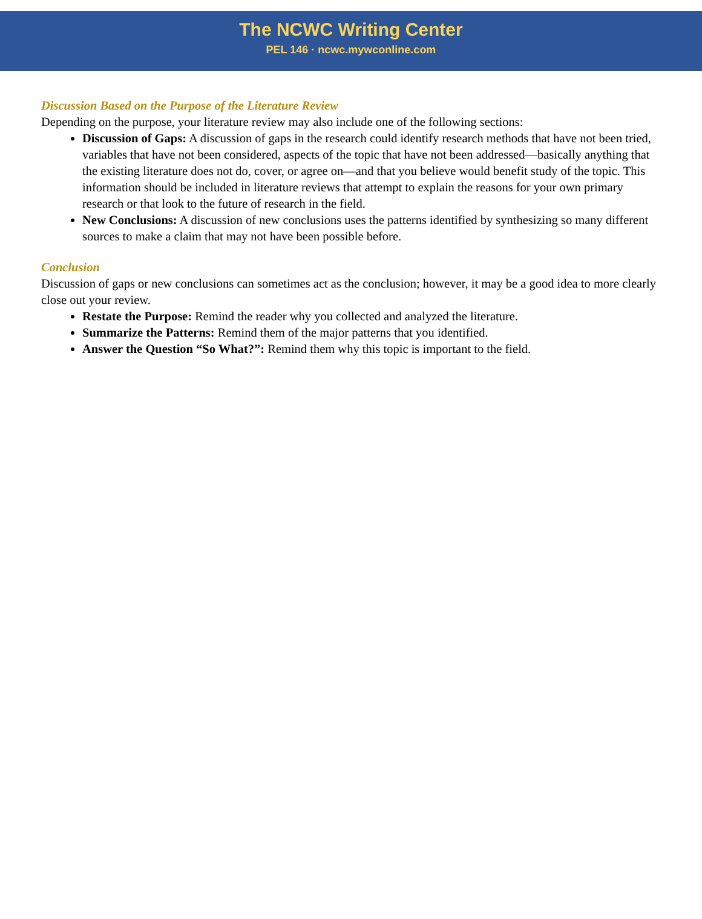The NCWC Writing Center
PEL 146 · ncwc.mywconline.com
Discussion Based on the Purpose of the Literature Review
Depending on the purpose, your literature review may also include one of the following sections:
Discussion of Gaps: A discussion of gaps in the research could identify research methods that have not been tried, variables that have not been considered, aspects of the topic that have not been addressed—basically anything that the existing literature does not do, cover, or agree on—and that you believe would benefit study of the topic. This information should be included in literature reviews that attempt to explain the reasons for your own primary research or that look to the future of research in the field.
New Conclusions: A discussion of new conclusions uses the patterns identified by synthesizing so many different sources to make a claim that may not have been possible before.
Conclusion
Discussion of gaps or new conclusions can sometimes act as the conclusion; however, it may be a good idea to more clearly close out your review.
Restate the Purpose: Remind the reader why you collected and analyzed the literature.
Summarize the Patterns: Remind them of the major patterns that you identified.
Answer the Question “So What?”: Remind them why this topic is important to the field.